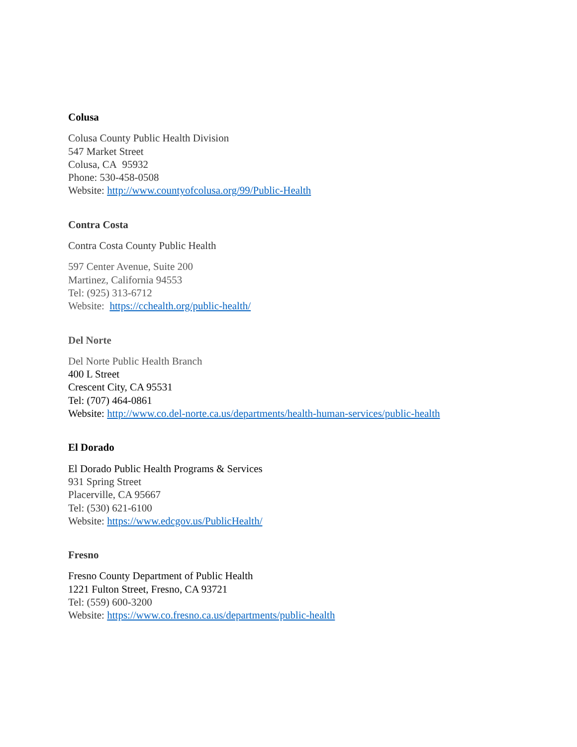Colusa
Colusa County Public Health Division
547 Market Street
Colusa, CA 95932
Phone: 530-458-0508
Website: http://www.countyofcolusa.org/99/Public-Health
Contra Costa
Contra Costa County Public Health
597 Center Avenue, Suite 200
Martinez, California 94553
Tel: (925) 313-6712
Website: https://cchealth.org/public-health/
Del Norte
Del Norte Public Health Branch
400 L Street
Crescent City, CA 95531
Tel: (707) 464-0861
Website: http://www.co.del-norte.ca.us/departments/health-human-services/public-health
El Dorado
El Dorado Public Health Programs & Services
931 Spring Street
Placerville, CA 95667
Tel: (530) 621-6100
Website: https://www.edcgov.us/PublicHealth/
Fresno
Fresno County Department of Public Health
1221 Fulton Street, Fresno, CA 93721
Tel: (559) 600-3200
Website: https://www.co.fresno.ca.us/departments/public-health